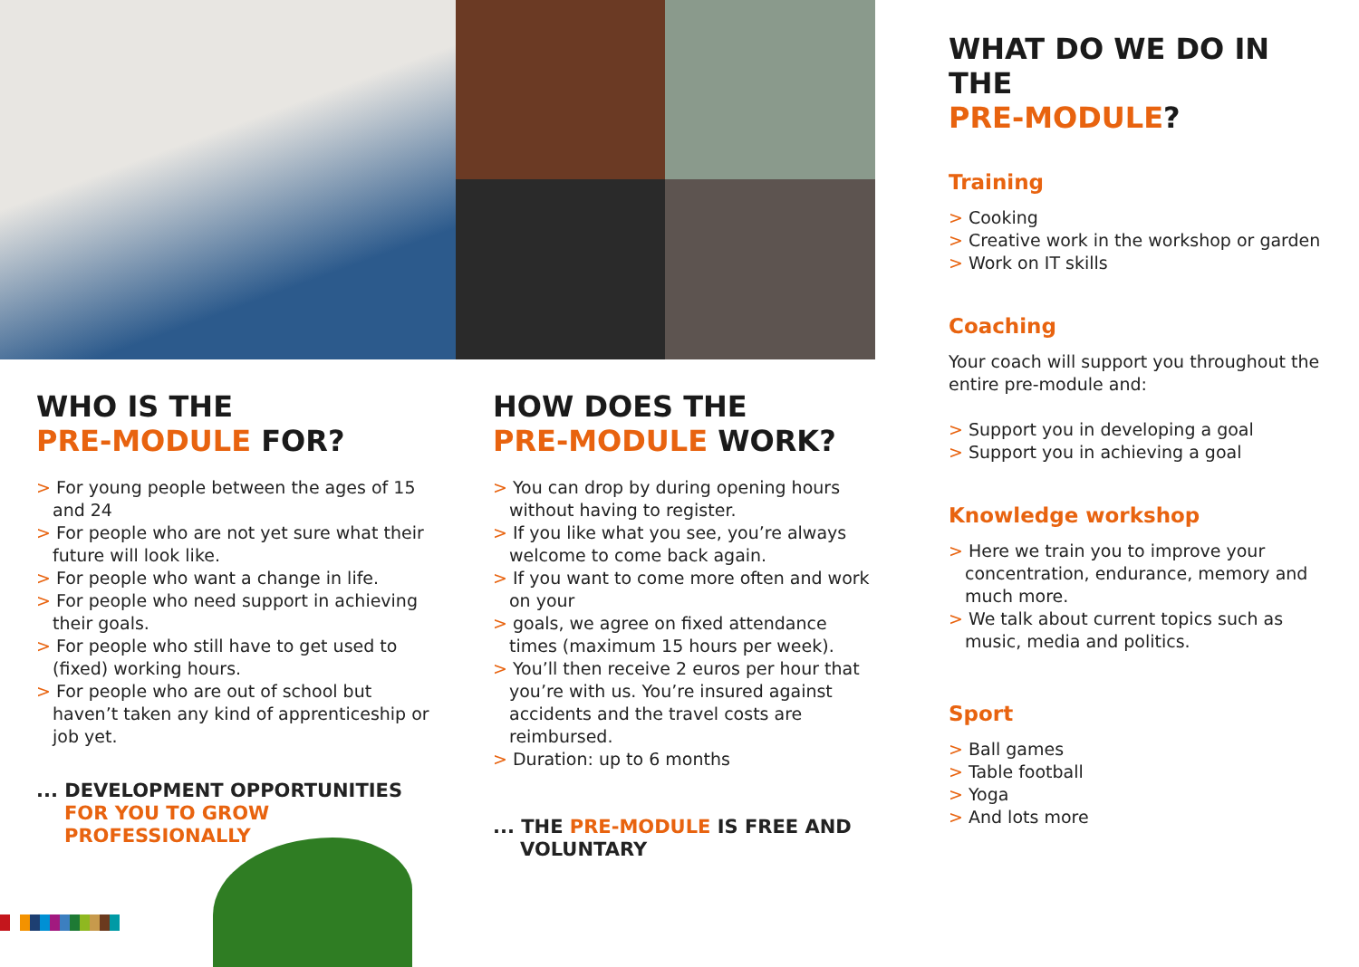WHO IS THE
PRE-MODULE FOR?
> For young people between the ages of 15 and 24
> For people who are not yet sure what their future will look like.
> For people who want a change in life.
> For people who need support in achieving their goals.
> For people who still have to get used to (fixed) working hours.
> For people who are out of school but haven’t taken any kind of apprenticeship or job yet.
... DEVELOPMENT OPPORTUNITIES
FOR YOU TO GROW
PROFESSIONALLY
HOW DOES THE
PRE-MODULE WORK?
> You can drop by during opening hours without having to register.
> If you like what you see, you’re always welcome to come back again.
> If you want to come more often and work on your
> goals, we agree on fixed attendance times (maximum 15 hours per week).
> You’ll then receive 2 euros per hour that you’re with us. You’re insured against accidents and the travel costs are reimbursed.
> Duration: up to 6 months
... THE PRE-MODULE IS FREE AND
VOLUNTARY
WHAT DO WE DO IN THE
PRE-MODULE?
Training
> Cooking
> Creative work in the workshop or garden
> Work on IT skills
Coaching
Your coach will support you throughout the entire pre-module and:
> Support you in developing a goal
> Support you in achieving a goal
Knowledge workshop
> Here we train you to improve your concentration, endurance, memory and much more.
> We talk about current topics such as music, media and politics.
Sport
> Ball games
> Table football
> Yoga
> And lots more